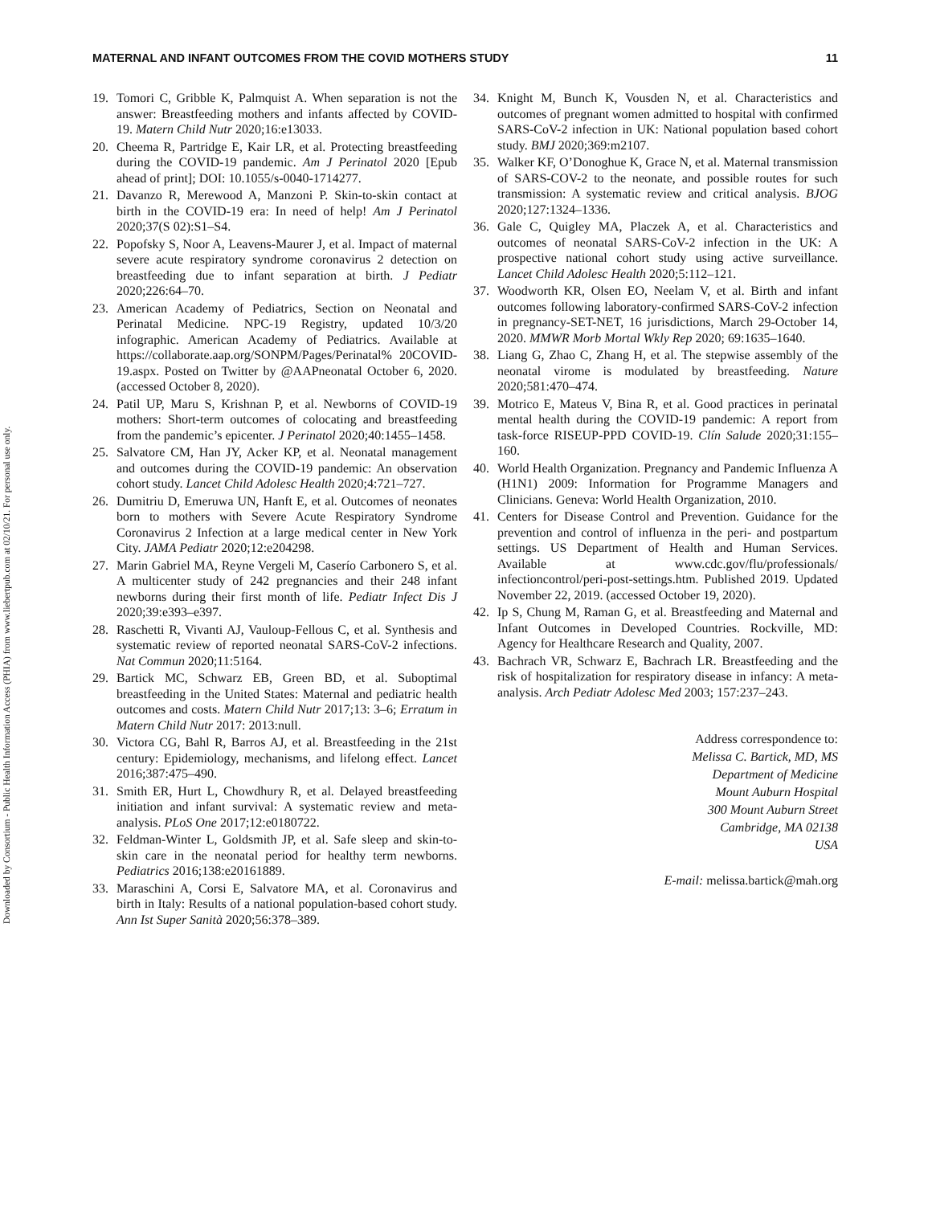Downloaded by Consortium - Public Health Information Access (PHIA) from www.liebertpub.com at 02/10/21. For personal use only.
MATERNAL AND INFANT OUTCOMES FROM THE COVID MOTHERS STUDY 11
19. Tomori C, Gribble K, Palmquist A. When separation is not the answer: Breastfeeding mothers and infants affected by COVID-19. Matern Child Nutr 2020;16:e13033.
20. Cheema R, Partridge E, Kair LR, et al. Protecting breastfeeding during the COVID-19 pandemic. Am J Perinatol 2020 [Epub ahead of print]; DOI: 10.1055/s-0040-1714277.
21. Davanzo R, Merewood A, Manzoni P. Skin-to-skin contact at birth in the COVID-19 era: In need of help! Am J Perinatol 2020;37(S 02):S1–S4.
22. Popofsky S, Noor A, Leavens-Maurer J, et al. Impact of maternal severe acute respiratory syndrome coronavirus 2 detection on breastfeeding due to infant separation at birth. J Pediatr 2020;226:64–70.
23. American Academy of Pediatrics, Section on Neonatal and Perinatal Medicine. NPC-19 Registry, updated 10/3/20 infographic. American Academy of Pediatrics. Available at https://collaborate.aap.org/SONPM/Pages/Perinatal% 20COVID-19.aspx. Posted on Twitter by @AAPneonatal October 6, 2020. (accessed October 8, 2020).
24. Patil UP, Maru S, Krishnan P, et al. Newborns of COVID-19 mothers: Short-term outcomes of colocating and breastfeeding from the pandemic’s epicenter. J Perinatol 2020;40:1455–1458.
25. Salvatore CM, Han JY, Acker KP, et al. Neonatal management and outcomes during the COVID-19 pandemic: An observation cohort study. Lancet Child Adolesc Health 2020;4:721–727.
26. Dumitriu D, Emeruwa UN, Hanft E, et al. Outcomes of neonates born to mothers with Severe Acute Respiratory Syndrome Coronavirus 2 Infection at a large medical center in New York City. JAMA Pediatr 2020;12:e204298.
27. Marin Gabriel MA, Reyne Vergeli M, Caserío Carbonero S, et al. A multicenter study of 242 pregnancies and their 248 infant newborns during their first month of life. Pediatr Infect Dis J 2020;39:e393–e397.
28. Raschetti R, Vivanti AJ, Vauloup-Fellous C, et al. Synthesis and systematic review of reported neonatal SARS-CoV-2 infections. Nat Commun 2020;11:5164.
29. Bartick MC, Schwarz EB, Green BD, et al. Suboptimal breastfeeding in the United States: Maternal and pediatric health outcomes and costs. Matern Child Nutr 2017;13: 3–6; Erratum in Matern Child Nutr 2017: 2013:null.
30. Victora CG, Bahl R, Barros AJ, et al. Breastfeeding in the 21st century: Epidemiology, mechanisms, and lifelong effect. Lancet 2016;387:475–490.
31. Smith ER, Hurt L, Chowdhury R, et al. Delayed breastfeeding initiation and infant survival: A systematic review and meta-analysis. PLoS One 2017;12:e0180722.
32. Feldman-Winter L, Goldsmith JP, et al. Safe sleep and skin-to-skin care in the neonatal period for healthy term newborns. Pediatrics 2016;138:e20161889.
33. Maraschini A, Corsi E, Salvatore MA, et al. Coronavirus and birth in Italy: Results of a national population-based cohort study. Ann Ist Super Sanità 2020;56:378–389.
34. Knight M, Bunch K, Vousden N, et al. Characteristics and outcomes of pregnant women admitted to hospital with confirmed SARS-CoV-2 infection in UK: National population based cohort study. BMJ 2020;369:m2107.
35. Walker KF, O’Donoghue K, Grace N, et al. Maternal transmission of SARS-COV-2 to the neonate, and possible routes for such transmission: A systematic review and critical analysis. BJOG 2020;127:1324–1336.
36. Gale C, Quigley MA, Placzek A, et al. Characteristics and outcomes of neonatal SARS-CoV-2 infection in the UK: A prospective national cohort study using active surveillance. Lancet Child Adolesc Health 2020;5:112–121.
37. Woodworth KR, Olsen EO, Neelam V, et al. Birth and infant outcomes following laboratory-confirmed SARS-CoV-2 infection in pregnancy-SET-NET, 16 jurisdictions, March 29-October 14, 2020. MMWR Morb Mortal Wkly Rep 2020; 69:1635–1640.
38. Liang G, Zhao C, Zhang H, et al. The stepwise assembly of the neonatal virome is modulated by breastfeeding. Nature 2020;581:470–474.
39. Motrico E, Mateus V, Bina R, et al. Good practices in perinatal mental health during the COVID-19 pandemic: A report from task-force RISEUP-PPD COVID-19. Clín Salude 2020;31:155–160.
40. World Health Organization. Pregnancy and Pandemic Influenza A (H1N1) 2009: Information for Programme Managers and Clinicians. Geneva: World Health Organization, 2010.
41. Centers for Disease Control and Prevention. Guidance for the prevention and control of influenza in the peri- and postpartum settings. US Department of Health and Human Services. Available at www.cdc.gov/flu/professionals/ infectioncontrol/peri-post-settings.htm. Published 2019. Updated November 22, 2019. (accessed October 19, 2020).
42. Ip S, Chung M, Raman G, et al. Breastfeeding and Maternal and Infant Outcomes in Developed Countries. Rockville, MD: Agency for Healthcare Research and Quality, 2007.
43. Bachrach VR, Schwarz E, Bachrach LR. Breastfeeding and the risk of hospitalization for respiratory disease in infancy: A meta-analysis. Arch Pediatr Adolesc Med 2003; 157:237–243.
Address correspondence to:
Melissa C. Bartick, MD, MS
Department of Medicine
Mount Auburn Hospital
300 Mount Auburn Street
Cambridge, MA 02138
USA
E-mail: melissa.bartick@mah.org